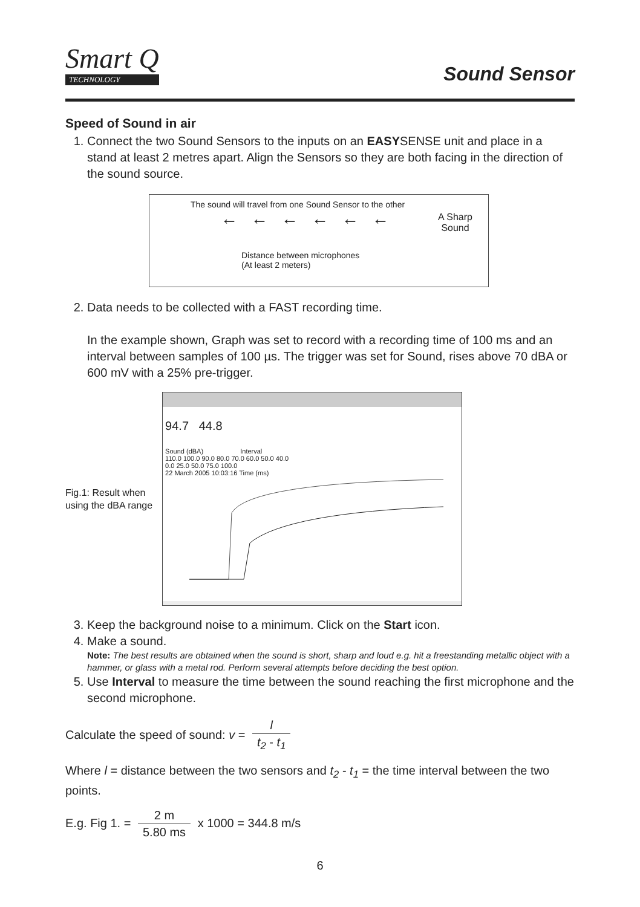Smart Q
TECHNOLOGY
Sound Sensor
Speed of Sound in air
1. Connect the two Sound Sensors to the inputs on an EASYSENSE unit and place in a stand at least 2 metres apart. Align the Sensors so they are both facing in the direction of the sound source.
The sound will travel from one Sound Sensor to the other
←←←←←←
A Sharp
Sound
Distance between microphones
(At least 2 meters)
2. Data needs to be collected with a FAST recording time.
In the example shown, Graph was set to record with a recording time of 100 ms and an interval between samples of 100 µs. The trigger was set for Sound, rises above 70 dBA or 600 mV with a 25% pre-trigger.
Fig.1: Result when
using the dBA range
94.7 44.8
Sound (dBA) Interval
110.0 100.0 90.0 80.0 70.0 60.0 50.0 40.0
0.0 25.0 50.0 75.0 100.0
22 March 2005 10:03:16 Time (ms)
3. Keep the background noise to a minimum. Click on the Start icon.
4. Make a sound.
Note: The best results are obtained when the sound is short, sharp and loud e.g. hit a freestanding metallic object with a hammer, or glass with a metal rod. Perform several attempts before deciding the best option.
5. Use Interval to measure the time between the sound reaching the first microphone and the second microphone.
Calculate the speed of sound: v = l t<sub>2</sub> - t<sub>1</sub>
Where l = distance between the two sensors and t<sub>2</sub> - t<sub>1</sub> = the time interval between the two points.
E.g. Fig 1. = 2 m 5.80 ms x 1000 = 344.8 m/s
6